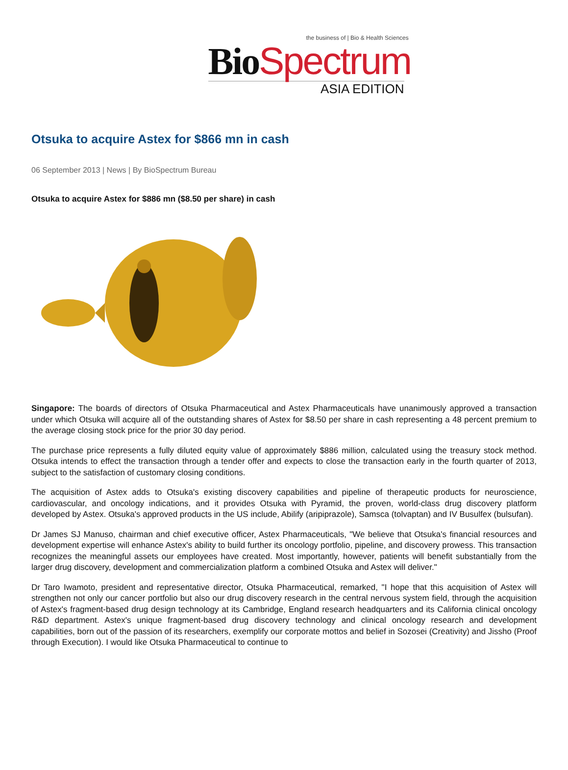the business of | Bio & Health Sciences
Bio Spectrum
ASIA EDITION
Otsuka to acquire Astex for $866 mn in cash
06 September 2013 | News | By BioSpectrum Bureau
Otsuka to acquire Astex for $886 mn ($8.50 per share) in cash
Singapore: The boards of directors of Otsuka Pharmaceutical and Astex Pharmaceuticals have unanimously approved a transaction under which Otsuka will acquire all of the outstanding shares of Astex for $8.50 per share in cash representing a 48 percent premium to the average closing stock price for the prior 30 day period.
The purchase price represents a fully diluted equity value of approximately $886 million, calculated using the treasury stock method. Otsuka intends to effect the transaction through a tender offer and expects to close the transaction early in the fourth quarter of 2013, subject to the satisfaction of customary closing conditions.
The acquisition of Astex adds to Otsuka's existing discovery capabilities and pipeline of therapeutic products for neuroscience, cardiovascular, and oncology indications, and it provides Otsuka with Pyramid, the proven, world-class drug discovery platform developed by Astex. Otsuka's approved products in the US include, Abilify (aripiprazole), Samsca (tolvaptan) and IV Busulfex (bulsufan).
Dr James SJ Manuso, chairman and chief executive officer, Astex Pharmaceuticals, "We believe that Otsuka's financial resources and development expertise will enhance Astex's ability to build further its oncology portfolio, pipeline, and discovery prowess. This transaction recognizes the meaningful assets our employees have created. Most importantly, however, patients will benefit substantially from the larger drug discovery, development and commercialization platform a combined Otsuka and Astex will deliver."
Dr Taro Iwamoto, president and representative director, Otsuka Pharmaceutical, remarked, "I hope that this acquisition of Astex will strengthen not only our cancer portfolio but also our drug discovery research in the central nervous system field, through the acquisition of Astex's fragment-based drug design technology at its Cambridge, England research headquarters and its California clinical oncology R&D department. Astex's unique fragment-based drug discovery technology and clinical oncology research and development capabilities, born out of the passion of its researchers, exemplify our corporate mottos and belief in Sozosei (Creativity) and Jissho (Proof through Execution). I would like Otsuka Pharmaceutical to continue to